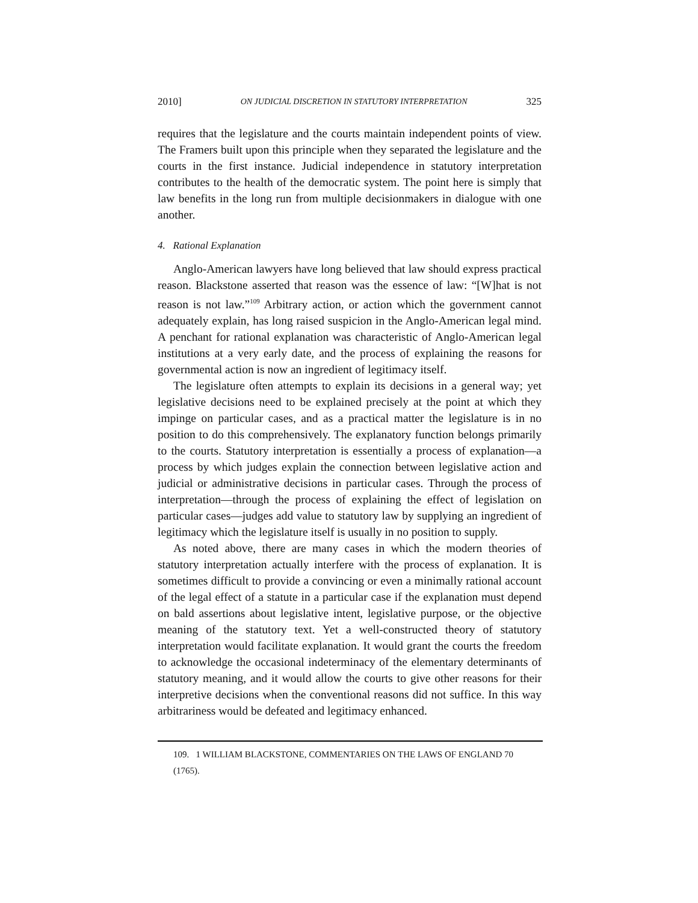2010] ON JUDICIAL DISCRETION IN STATUTORY INTERPRETATION 325
requires that the legislature and the courts maintain independent points of view. The Framers built upon this principle when they separated the legislature and the courts in the first instance. Judicial independence in statutory interpretation contributes to the health of the democratic system. The point here is simply that law benefits in the long run from multiple decisionmakers in dialogue with one another.
4. Rational Explanation
Anglo-American lawyers have long believed that law should express practical reason. Blackstone asserted that reason was the essence of law: “[W]hat is not reason is not law.”<sup>109</sup> Arbitrary action, or action which the government cannot adequately explain, has long raised suspicion in the Anglo-American legal mind. A penchant for rational explanation was characteristic of Anglo-American legal institutions at a very early date, and the process of explaining the reasons for governmental action is now an ingredient of legitimacy itself.
The legislature often attempts to explain its decisions in a general way; yet legislative decisions need to be explained precisely at the point at which they impinge on particular cases, and as a practical matter the legislature is in no position to do this comprehensively. The explanatory function belongs primarily to the courts. Statutory interpretation is essentially a process of explanation—a process by which judges explain the connection between legislative action and judicial or administrative decisions in particular cases. Through the process of interpretation—through the process of explaining the effect of legislation on particular cases—judges add value to statutory law by supplying an ingredient of legitimacy which the legislature itself is usually in no position to supply.
As noted above, there are many cases in which the modern theories of statutory interpretation actually interfere with the process of explanation. It is sometimes difficult to provide a convincing or even a minimally rational account of the legal effect of a statute in a particular case if the explanation must depend on bald assertions about legislative intent, legislative purpose, or the objective meaning of the statutory text. Yet a well-constructed theory of statutory interpretation would facilitate explanation. It would grant the courts the freedom to acknowledge the occasional indeterminacy of the elementary determinants of statutory meaning, and it would allow the courts to give other reasons for their interpretive decisions when the conventional reasons did not suffice. In this way arbitrariness would be defeated and legitimacy enhanced.
109. 1 WILLIAM BLACKSTONE, COMMENTARIES ON THE LAWS OF ENGLAND 70 (1765).